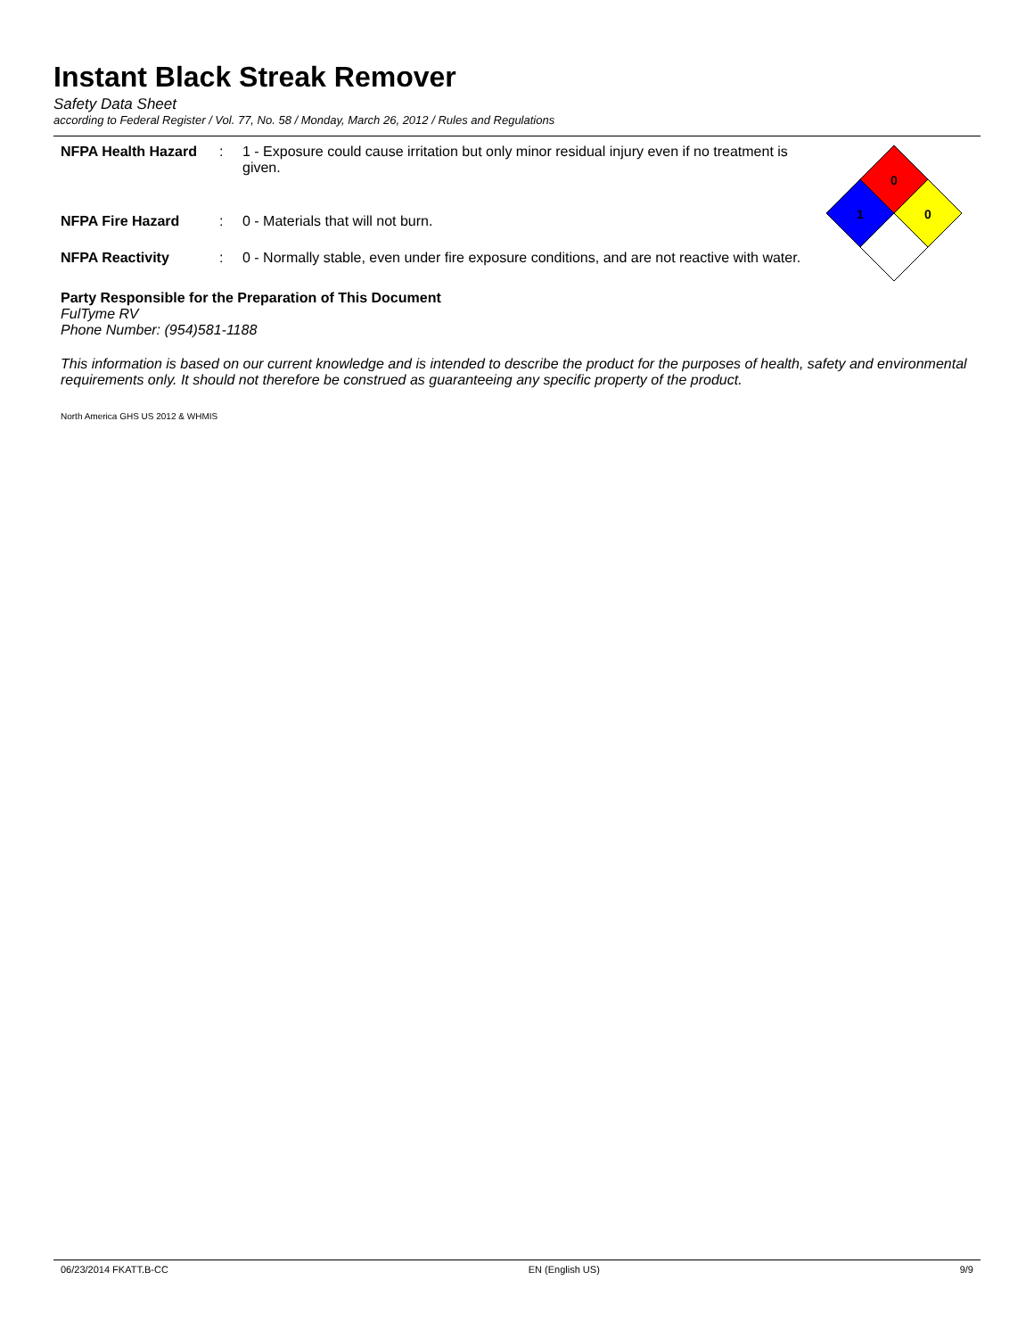Instant Black Streak Remover
Safety Data Sheet
according to Federal Register / Vol. 77, No. 58 / Monday, March 26, 2012 / Rules and Regulations
| NFPA Health Hazard | : | 1 - Exposure could cause irritation but only minor residual injury even if no treatment is given. |
| NFPA Fire Hazard | : | 0 - Materials that will not burn. |
| NFPA Reactivity | : | 0 - Normally stable, even under fire exposure conditions, and are not reactive with water. |
0
1
0
Party Responsible for the Preparation of This Document
FulTyme RV
Phone Number: (954)581-1188
This information is based on our current knowledge and is intended to describe the product for the purposes of health, safety and environmental requirements only. It should not therefore be construed as guaranteeing any specific property of the product.
North America GHS US 2012 & WHMIS
06/23/2014 FKATT.B-CC EN (English US) 9/9